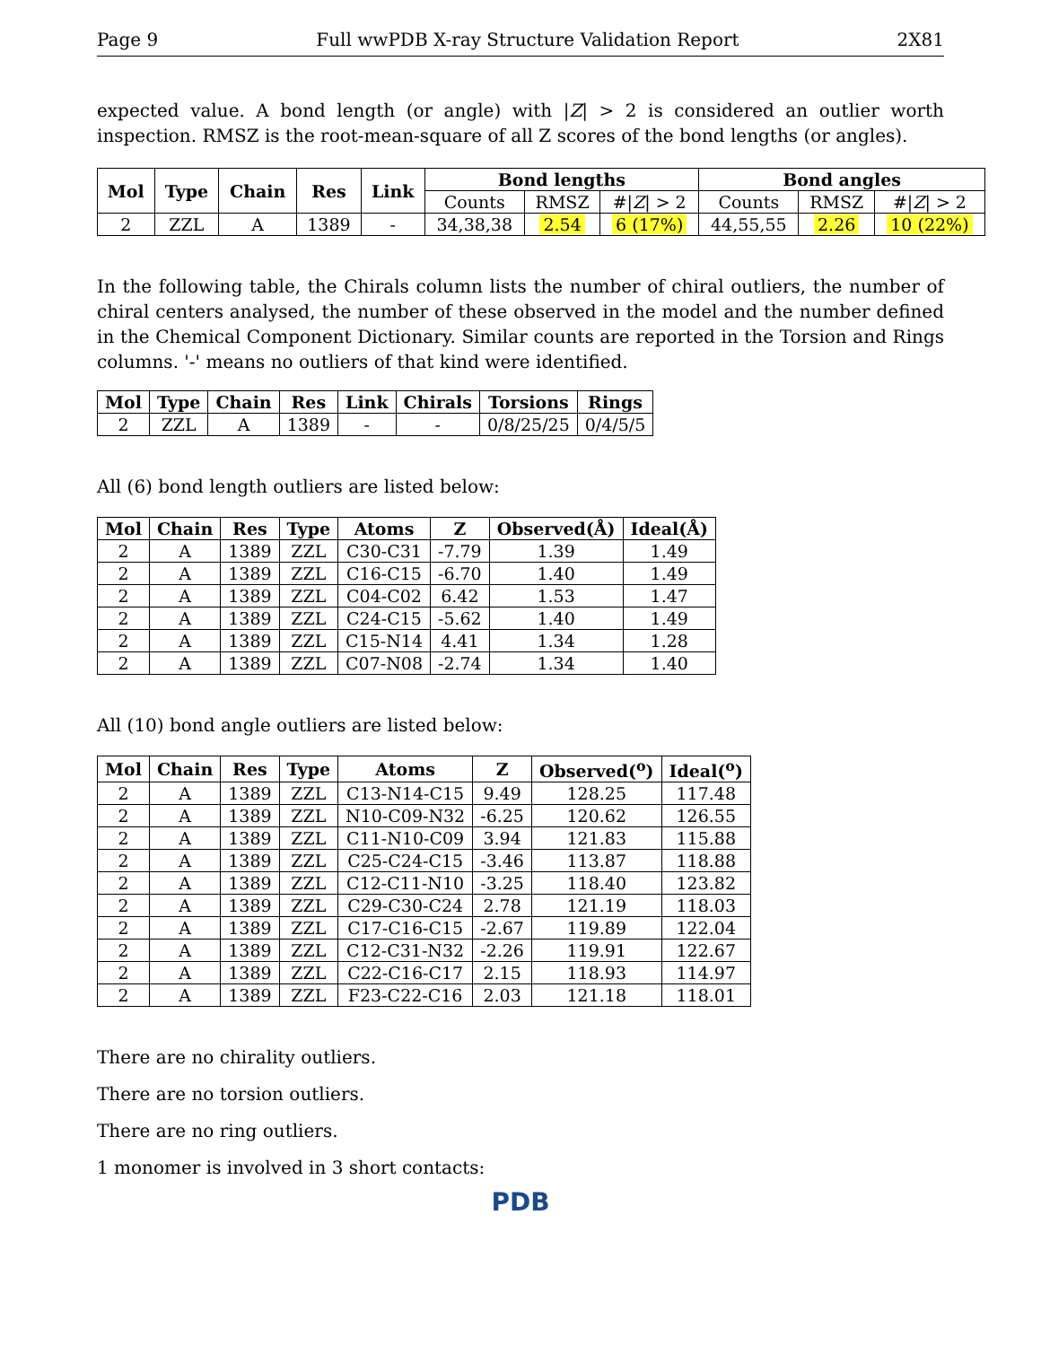Page 9 Full wwPDB X-ray Structure Validation Report 2X81
expected value. A bond length (or angle) with |Z| > 2 is considered an outlier worth inspection. RMSZ is the root-mean-square of all Z scores of the bond lengths (or angles).
| Mol | Type | Chain | Res | Link | Bond lengths | | | Bond angles | | |
| --- | --- | --- | --- | --- | --- | --- | --- | --- | --- | --- |
| | | | | | Counts | RMSZ | #/ Z / > 2 | Counts | RMSZ | #/ Z / > 2 |
| 2 | ZZL | A | 1389 | - | 34,38,38 | 2.54 | 6 (17%) | 44,55,55 | 2.26 | 10 (22%) |
In the following table, the Chirals column lists the number of chiral outliers, the number of chiral centers analysed, the number of these observed in the model and the number defined in the Chemical Component Dictionary. Similar counts are reported in the Torsion and Rings columns. '-' means no outliers of that kind were identified.
| Mol | Type | Chain | Res | Link | Chirals | Torsions | Rings |
| --- | --- | --- | --- | --- | --- | --- | --- |
| 2 | ZZL | A | 1389 | - | - | 0/8/25/25 | 0/4/5/5 |
All (6) bond length outliers are listed below:
| Mol | Chain | Res | Type | Atoms | Z | Observed(Å) | Ideal(Å) |
| --- | --- | --- | --- | --- | --- | --- | --- |
| 2 | A | 1389 | ZZL | C30-C31 | -7.79 | 1.39 | 1.49 |
| 2 | A | 1389 | ZZL | C16-C15 | -6.70 | 1.40 | 1.49 |
| 2 | A | 1389 | ZZL | C04-C02 | 6.42 | 1.53 | 1.47 |
| 2 | A | 1389 | ZZL | C24-C15 | -5.62 | 1.40 | 1.49 |
| 2 | A | 1389 | ZZL | C15-N14 | 4.41 | 1.34 | 1.28 |
| 2 | A | 1389 | ZZL | C07-N08 | -2.74 | 1.34 | 1.40 |
All (10) bond angle outliers are listed below:
| Mol | Chain | Res | Type | Atoms | Z | Observed(<sup>o</sup>) | Ideal(<sup>o</sup>) |
| --- | --- | --- | --- | --- | --- | --- | --- |
| 2 | A | 1389 | ZZL | C13-N14-C15 | 9.49 | 128.25 | 117.48 |
| 2 | A | 1389 | ZZL | N10-C09-N32 | -6.25 | 120.62 | 126.55 |
| 2 | A | 1389 | ZZL | C11-N10-C09 | 3.94 | 121.83 | 115.88 |
| 2 | A | 1389 | ZZL | C25-C24-C15 | -3.46 | 113.87 | 118.88 |
| 2 | A | 1389 | ZZL | C12-C11-N10 | -3.25 | 118.40 | 123.82 |
| 2 | A | 1389 | ZZL | C29-C30-C24 | 2.78 | 121.19 | 118.03 |
| 2 | A | 1389 | ZZL | C17-C16-C15 | -2.67 | 119.89 | 122.04 |
| 2 | A | 1389 | ZZL | C12-C31-N32 | -2.26 | 119.91 | 122.67 |
| 2 | A | 1389 | ZZL | C22-C16-C17 | 2.15 | 118.93 | 114.97 |
| 2 | A | 1389 | ZZL | F23-C22-C16 | 2.03 | 121.18 | 118.01 |
There are no chirality outliers.
There are no torsion outliers.
There are no ring outliers.
1 monomer is involved in 3 short contacts:
PDB